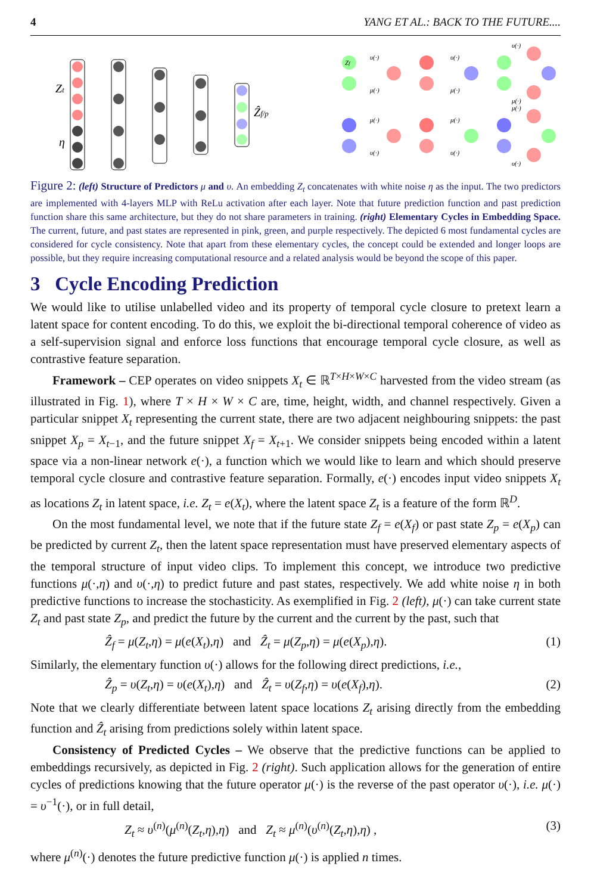4 YANG ET AL.: BACK TO THE FUTURE....
Zt
η
Ẑf/p
Zf
υ(·)
μ(·)
υ(·)
μ(·)
υ(·)
μ(·)
μ(·)
υ(·)
μ(·)
υ(·)
μ(·)
υ(·)
Figure 2: (left) Structure of Predictors μ and υ. An embedding Z<sub>t</sub> concatenates with white noise η as the input. The two predictors are implemented with 4-layers MLP with ReLu activation after each layer. Note that future prediction function and past prediction function share this same architecture, but they do not share parameters in training. (right) Elementary Cycles in Embedding Space. The current, future, and past states are represented in pink, green, and purple respectively. The depicted 6 most fundamental cycles are considered for cycle consistency. Note that apart from these elementary cycles, the concept could be extended and longer loops are possible, but they require increasing computational resource and a related analysis would be beyond the scope of this paper.
3 Cycle Encoding Prediction
We would like to utilise unlabelled video and its property of temporal cycle closure to pretext learn a latent space for content encoding. To do this, we exploit the bi-directional temporal coherence of video as a self-supervision signal and enforce loss functions that encourage temporal cycle closure, as well as contrastive feature separation.
Framework – CEP operates on video snippets X<sub>t</sub> ∈ ℝ<sup>T×H×W×C</sup> harvested from the video stream (as illustrated in Fig. 1), where T × H × W × C are, time, height, width, and channel respectively. Given a particular snippet X<sub>t</sub> representing the current state, there are two adjacent neighbouring snippets: the past snippet X<sub>p</sub> = X<sub>t−1</sub>, and the future snippet X<sub>f</sub> = X<sub>t+1</sub>. We consider snippets being encoded within a latent space via a non-linear network e(·), a function which we would like to learn and which should preserve temporal cycle closure and contrastive feature separation. Formally, e(·) encodes input video snippets X<sub>t</sub> as locations Z<sub>t</sub> in latent space, i.e. Z<sub>t</sub> = e(X<sub>t</sub>), where the latent space Z<sub>t</sub> is a feature of the form ℝ<sup>D</sup>.
On the most fundamental level, we note that if the future state Z<sub>f</sub> = e(X<sub>f</sub>) or past state Z<sub>p</sub> = e(X<sub>p</sub>) can be predicted by current Z<sub>t</sub>, then the latent space representation must have preserved elementary aspects of the temporal structure of input video clips. To implement this concept, we introduce two predictive functions μ(·,η) and υ(·,η) to predict future and past states, respectively. We add white noise η in both predictive functions to increase the stochasticity. As exemplified in Fig. 2 (left), μ(·) can take current state Z<sub>t</sub> and past state Z<sub>p</sub>, and predict the future by the current and the current by the past, such that
Ẑ<sub>f</sub> = μ(Z<sub>t</sub>,η) = μ(e(X<sub>t</sub>),η) and Ẑ<sub>t</sub> = μ(Z<sub>p</sub>,η) = μ(e(X<sub>p</sub>),η). (1)
Similarly, the elementary function υ(·) allows for the following direct predictions, i.e.,
Ẑ<sub>p</sub> = υ(Z<sub>t</sub>,η) = υ(e(X<sub>t</sub>),η) and Ẑ<sub>t</sub> = υ(Z<sub>f</sub>,η) = υ(e(X<sub>f</sub>),η). (2)
Note that we clearly differentiate between latent space locations Z<sub>t</sub> arising directly from the embedding function and Ẑ<sub>t</sub> arising from predictions solely within latent space.
Consistency of Predicted Cycles – We observe that the predictive functions can be applied to embeddings recursively, as depicted in Fig. 2 (right). Such application allows for the generation of entire cycles of predictions knowing that the future operator μ(·) is the reverse of the past operator υ(·), i.e. μ(·) = υ<sup>−1</sup>(·), or in full detail,
Z<sub>t</sub> ≈ υ<sup>(n)</sup>(μ<sup>(n)</sup>(Z<sub>t</sub>,η),η) and Z<sub>t</sub> ≈ μ<sup>(n)</sup>(υ<sup>(n)</sup>(Z<sub>t</sub>,η),η) , (3)
where μ<sup>(n)</sup>(·) denotes the future predictive function μ(·) is applied n times.